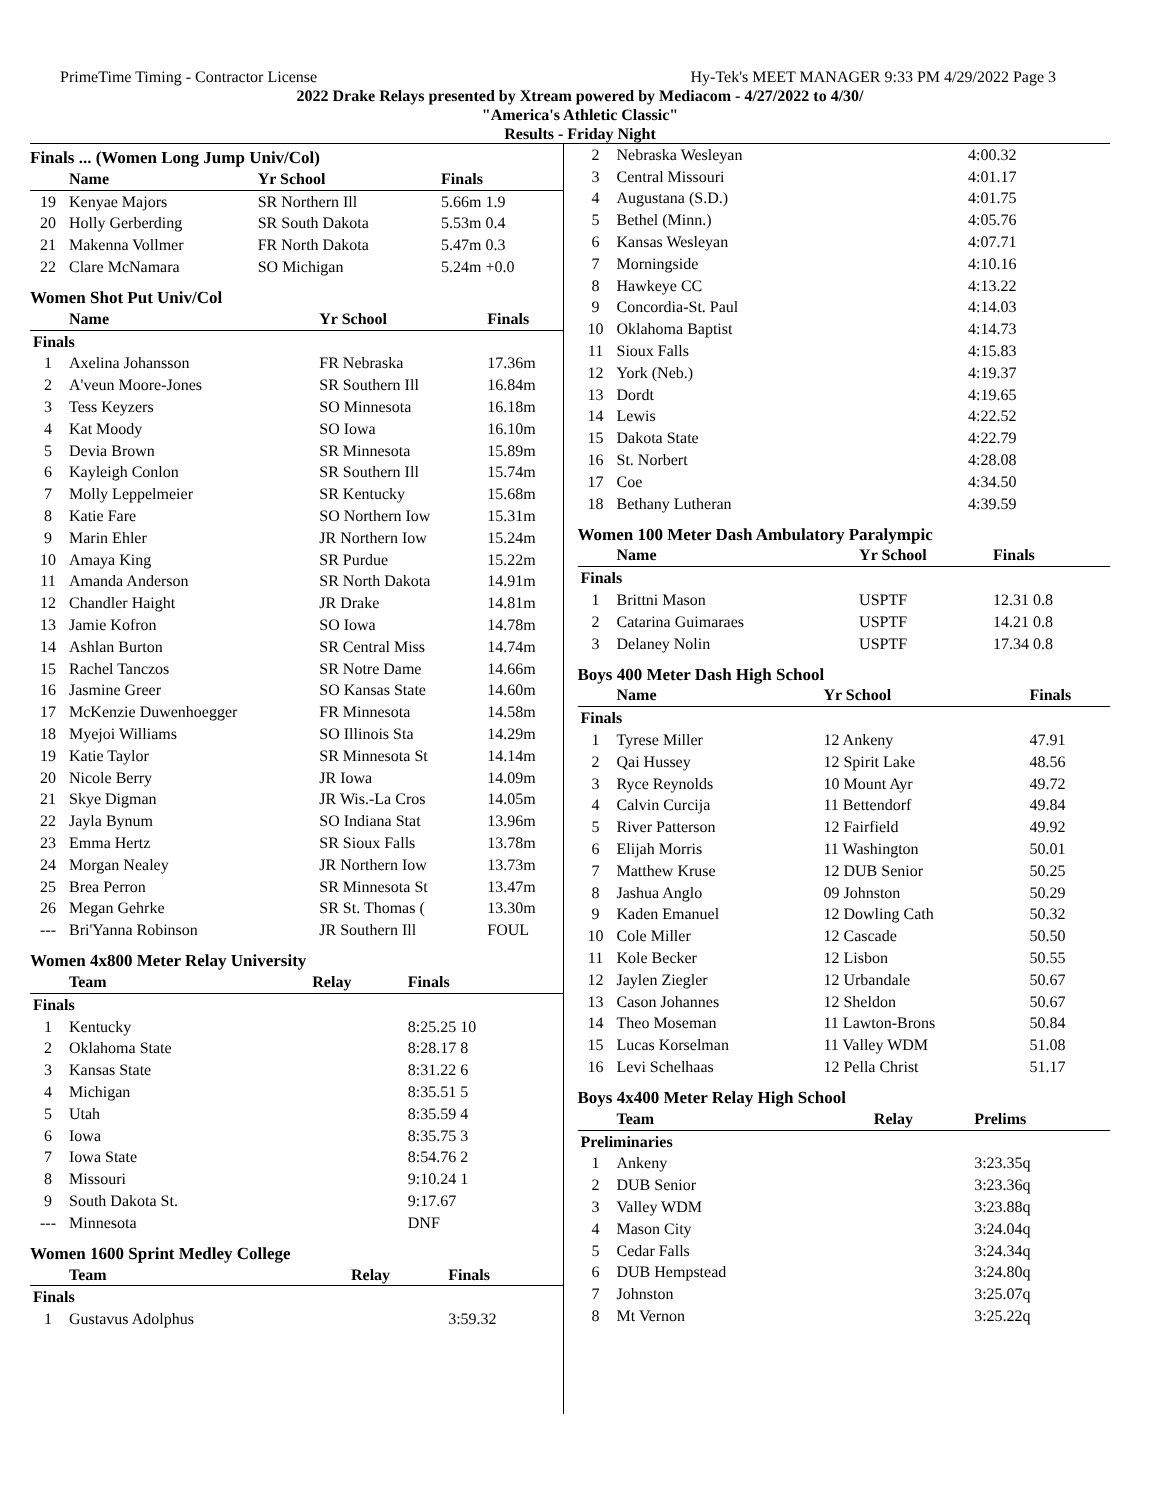PrimeTime Timing - Contractor License Hy-Tek's MEET MANAGER 9:33 PM 4/29/2022 Page 3
2022 Drake Relays presented by Xtream powered by Mediacom - 4/27/2022 to 4/30/
"America's Athletic Classic"
Results - Friday Night
Finals ... (Women Long Jump Univ/Col)
| | Name | Yr School | Finals |
| --- | --- | --- | --- |
| 19 | Kenyae Majors | SR Northern Ill | 5.66m 1.9 |
| 20 | Holly Gerberding | SR South Dakota | 5.53m 0.4 |
| 21 | Makenna Vollmer | FR North Dakota | 5.47m 0.3 |
| 22 | Clare McNamara | SO Michigan | 5.24m +0.0 |
Women Shot Put Univ/Col
| | Name | Yr School | Finals |
| --- | --- | --- | --- |
| Finals | | | |
| 1 | Axelina Johansson | FR Nebraska | 17.36m |
| 2 | A'veun Moore-Jones | SR Southern Ill | 16.84m |
| 3 | Tess Keyzers | SO Minnesota | 16.18m |
| 4 | Kat Moody | SO Iowa | 16.10m |
| 5 | Devia Brown | SR Minnesota | 15.89m |
| 6 | Kayleigh Conlon | SR Southern Ill | 15.74m |
| 7 | Molly Leppelmeier | SR Kentucky | 15.68m |
| 8 | Katie Fare | SO Northern Iow | 15.31m |
| 9 | Marin Ehler | JR Northern Iow | 15.24m |
| 10 | Amaya King | SR Purdue | 15.22m |
| 11 | Amanda Anderson | SR North Dakota | 14.91m |
| 12 | Chandler Haight | JR Drake | 14.81m |
| 13 | Jamie Kofron | SO Iowa | 14.78m |
| 14 | Ashlan Burton | SR Central Miss | 14.74m |
| 15 | Rachel Tanczos | SR Notre Dame | 14.66m |
| 16 | Jasmine Greer | SO Kansas State | 14.60m |
| 17 | McKenzie Duwenhoegger | FR Minnesota | 14.58m |
| 18 | Myejoi Williams | SO Illinois Sta | 14.29m |
| 19 | Katie Taylor | SR Minnesota St | 14.14m |
| 20 | Nicole Berry | JR Iowa | 14.09m |
| 21 | Skye Digman | JR Wis.-La Cros | 14.05m |
| 22 | Jayla Bynum | SO Indiana Stat | 13.96m |
| 23 | Emma Hertz | SR Sioux Falls | 13.78m |
| 24 | Morgan Nealey | JR Northern Iow | 13.73m |
| 25 | Brea Perron | SR Minnesota St | 13.47m |
| 26 | Megan Gehrke | SR St. Thomas ( | 13.30m |
| --- | Bri'Yanna Robinson | JR Southern Ill | FOUL |
Women 4x800 Meter Relay University
| | Team | Relay | Finals |
| --- | --- | --- | --- |
| Finals | | | |
| 1 | Kentucky | | 8:25.25 10 |
| 2 | Oklahoma State | | 8:28.17 8 |
| 3 | Kansas State | | 8:31.22 6 |
| 4 | Michigan | | 8:35.51 5 |
| 5 | Utah | | 8:35.59 4 |
| 6 | Iowa | | 8:35.75 3 |
| 7 | Iowa State | | 8:54.76 2 |
| 8 | Missouri | | 9:10.24 1 |
| 9 | South Dakota St. | | 9:17.67 |
| --- | Minnesota | | DNF |
Women 1600 Sprint Medley College
| | Team | Relay | Finals |
| --- | --- | --- | --- |
| Finals | | | |
| 1 | Gustavus Adolphus | | 3:59.32 |
| 2 | Nebraska Wesleyan | 4:00.32 |
| 3 | Central Missouri | 4:01.17 |
| 4 | Augustana (S.D.) | 4:01.75 |
| 5 | Bethel (Minn.) | 4:05.76 |
| 6 | Kansas Wesleyan | 4:07.71 |
| 7 | Morningside | 4:10.16 |
| 8 | Hawkeye CC | 4:13.22 |
| 9 | Concordia-St. Paul | 4:14.03 |
| 10 | Oklahoma Baptist | 4:14.73 |
| 11 | Sioux Falls | 4:15.83 |
| 12 | York (Neb.) | 4:19.37 |
| 13 | Dordt | 4:19.65 |
| 14 | Lewis | 4:22.52 |
| 15 | Dakota State | 4:22.79 |
| 16 | St. Norbert | 4:28.08 |
| 17 | Coe | 4:34.50 |
| 18 | Bethany Lutheran | 4:39.59 |
Women 100 Meter Dash Ambulatory Paralympic
| | Name | Yr School | Finals |
| --- | --- | --- | --- |
| Finals | | | |
| 1 | Brittni Mason | USPTF | 12.31 0.8 |
| 2 | Catarina Guimaraes | USPTF | 14.21 0.8 |
| 3 | Delaney Nolin | USPTF | 17.34 0.8 |
Boys 400 Meter Dash High School
| | Name | Yr School | Finals |
| --- | --- | --- | --- |
| Finals | | | |
| 1 | Tyrese Miller | 12 Ankeny | 47.91 |
| 2 | Qai Hussey | 12 Spirit Lake | 48.56 |
| 3 | Ryce Reynolds | 10 Mount Ayr | 49.72 |
| 4 | Calvin Curcija | 11 Bettendorf | 49.84 |
| 5 | River Patterson | 12 Fairfield | 49.92 |
| 6 | Elijah Morris | 11 Washington | 50.01 |
| 7 | Matthew Kruse | 12 DUB Senior | 50.25 |
| 8 | Jashua Anglo | 09 Johnston | 50.29 |
| 9 | Kaden Emanuel | 12 Dowling Cath | 50.32 |
| 10 | Cole Miller | 12 Cascade | 50.50 |
| 11 | Kole Becker | 12 Lisbon | 50.55 |
| 12 | Jaylen Ziegler | 12 Urbandale | 50.67 |
| 13 | Cason Johannes | 12 Sheldon | 50.67 |
| 14 | Theo Moseman | 11 Lawton-Brons | 50.84 |
| 15 | Lucas Korselman | 11 Valley WDM | 51.08 |
| 16 | Levi Schelhaas | 12 Pella Christ | 51.17 |
Boys 4x400 Meter Relay High School
| | Team | Relay | Prelims |
| --- | --- | --- | --- |
| Preliminaries | | | |
| 1 | Ankeny | | 3:23.35q |
| 2 | DUB Senior | | 3:23.36q |
| 3 | Valley WDM | | 3:23.88q |
| 4 | Mason City | | 3:24.04q |
| 5 | Cedar Falls | | 3:24.34q |
| 6 | DUB Hempstead | | 3:24.80q |
| 7 | Johnston | | 3:25.07q |
| 8 | Mt Vernon | | 3:25.22q |